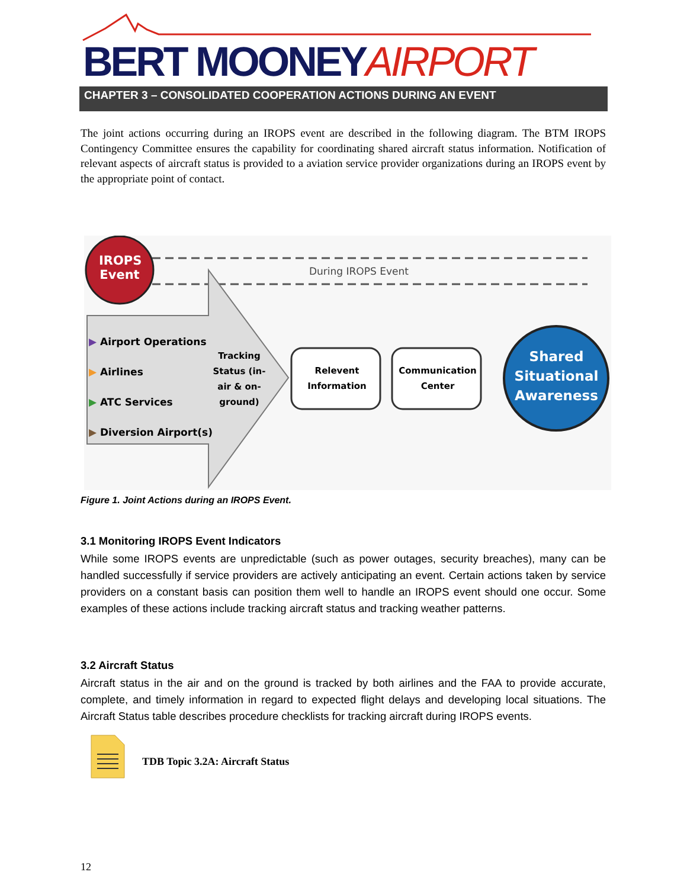BERT MOONEY AIRPORT
CHAPTER 3 – CONSOLIDATED COOPERATION ACTIONS DURING AN EVENT
The joint actions occurring during an IROPS event are described in the following diagram. The BTM IROPS Contingency Committee ensures the capability for coordinating shared aircraft status information. Notification of relevant aspects of aircraft status is provided to a aviation service provider organizations during an IROPS event by the appropriate point of contact.
IROPS Event
During IROPS Event
▶ Airport Operations
▶ Airlines
▶ ATC Services
▶ Diversion Airport(s)
Tracking Status (in-air & on-ground)
Relevent Information
Communication Center
Shared Situational Awareness
Figure 1. Joint Actions during an IROPS Event.
3.1 Monitoring IROPS Event Indicators
While some IROPS events are unpredictable (such as power outages, security breaches), many can be handled successfully if service providers are actively anticipating an event. Certain actions taken by service providers on a constant basis can position them well to handle an IROPS event should one occur. Some examples of these actions include tracking aircraft status and tracking weather patterns.
3.2 Aircraft Status
Aircraft status in the air and on the ground is tracked by both airlines and the FAA to provide accurate, complete, and timely information in regard to expected flight delays and developing local situations. The Aircraft Status table describes procedure checklists for tracking aircraft during IROPS events.
TDB Topic 3.2A: Aircraft Status
12